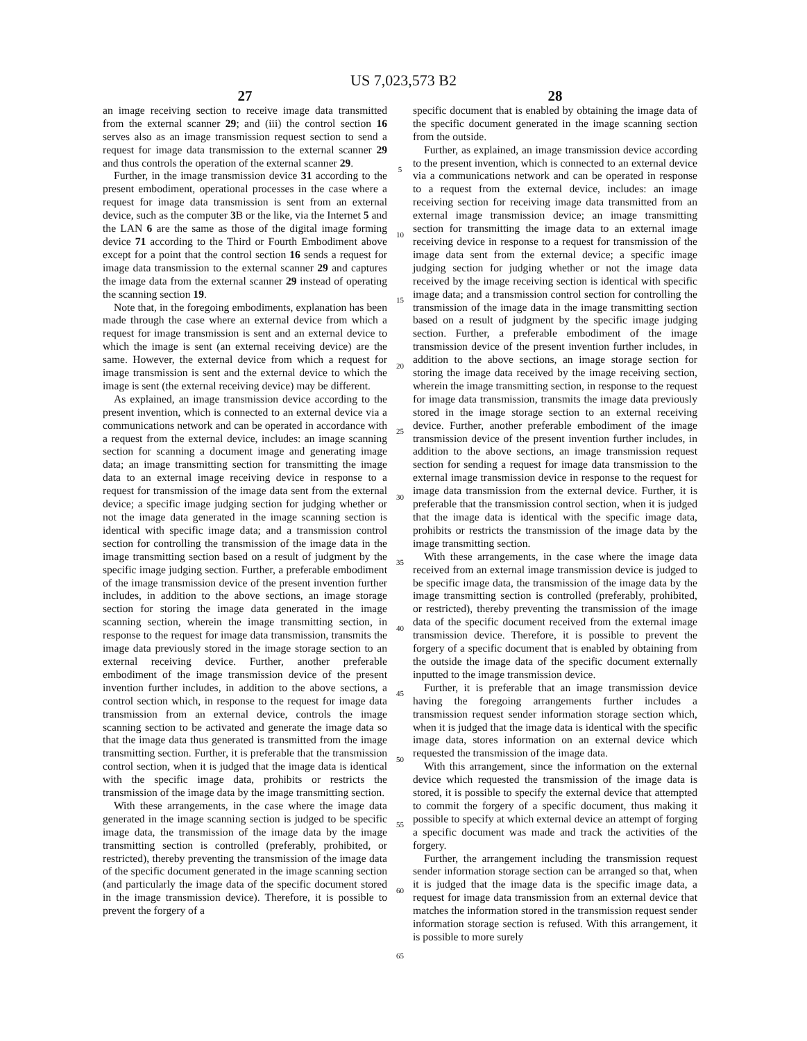US 7,023,573 B2
27
an image receiving section to receive image data transmitted from the external scanner 29; and (iii) the control section 16 serves also as an image transmission request section to send a request for image data transmission to the external scanner 29 and thus controls the operation of the external scanner 29.
Further, in the image transmission device 31 according to the present embodiment, operational processes in the case where a request for image data transmission is sent from an external device, such as the computer 3 B or the like, via the Internet 5 and the LAN 6 are the same as those of the digital image forming device 71 according to the Third or Fourth Embodiment above except for a point that the control section 16 sends a request for image data transmission to the external scanner 29 and captures the image data from the external scanner 29 instead of operating the scanning section 19.
Note that, in the foregoing embodiments, explanation has been made through the case where an external device from which a request for image transmission is sent and an external device to which the image is sent (an external receiving device) are the same. However, the external device from which a request for image transmission is sent and the external device to which the image is sent (the external receiving device) may be different.
As explained, an image transmission device according to the present invention, which is connected to an external device via a communications network and can be operated in accordance with a request from the external device, includes: an image scanning section for scanning a document image and generating image data; an image transmitting section for transmitting the image data to an external image receiving device in response to a request for transmission of the image data sent from the external device; a specific image judging section for judging whether or not the image data generated in the image scanning section is identical with specific image data; and a transmission control section for controlling the transmission of the image data in the image transmitting section based on a result of judgment by the specific image judging section. Further, a preferable embodiment of the image transmission device of the present invention further includes, in addition to the above sections, an image storage section for storing the image data generated in the image scanning section, wherein the image transmitting section, in response to the request for image data transmission, transmits the image data previously stored in the image storage section to an external receiving device. Further, another preferable embodiment of the image transmission device of the present invention further includes, in addition to the above sections, a control section which, in response to the request for image data transmission from an external device, controls the image scanning section to be activated and generate the image data so that the image data thus generated is transmitted from the image transmitting section. Further, it is preferable that the transmission control section, when it is judged that the image data is identical with the specific image data, prohibits or restricts the transmission of the image data by the image transmitting section.
With these arrangements, in the case where the image data generated in the image scanning section is judged to be specific image data, the transmission of the image data by the image transmitting section is controlled (preferably, prohibited, or restricted), thereby preventing the transmission of the image data of the specific document generated in the image scanning section (and particularly the image data of the specific document stored in the image transmission device). Therefore, it is possible to prevent the forgery of a
5
10
15
20
25
30
35
40
45
50
55
60
65
28
specific document that is enabled by obtaining the image data of the specific document generated in the image scanning section from the outside.
Further, as explained, an image transmission device according to the present invention, which is connected to an external device via a communications network and can be operated in response to a request from the external device, includes: an image receiving section for receiving image data transmitted from an external image transmission device; an image transmitting section for transmitting the image data to an external image receiving device in response to a request for transmission of the image data sent from the external device; a specific image judging section for judging whether or not the image data received by the image receiving section is identical with specific image data; and a transmission control section for controlling the transmission of the image data in the image transmitting section based on a result of judgment by the specific image judging section. Further, a preferable embodiment of the image transmission device of the present invention further includes, in addition to the above sections, an image storage section for storing the image data received by the image receiving section, wherein the image transmitting section, in response to the request for image data transmission, transmits the image data previously stored in the image storage section to an external receiving device. Further, another preferable embodiment of the image transmission device of the present invention further includes, in addition to the above sections, an image transmission request section for sending a request for image data transmission to the external image transmission device in response to the request for image data transmission from the external device. Further, it is preferable that the transmission control section, when it is judged that the image data is identical with the specific image data, prohibits or restricts the transmission of the image data by the image transmitting section.
With these arrangements, in the case where the image data received from an external image transmission device is judged to be specific image data, the transmission of the image data by the image transmitting section is controlled (preferably, prohibited, or restricted), thereby preventing the transmission of the image data of the specific document received from the external image transmission device. Therefore, it is possible to prevent the forgery of a specific document that is enabled by obtaining from the outside the image data of the specific document externally inputted to the image transmission device.
Further, it is preferable that an image transmission device having the foregoing arrangements further includes a transmission request sender information storage section which, when it is judged that the image data is identical with the specific image data, stores information on an external device which requested the transmission of the image data.
With this arrangement, since the information on the external device which requested the transmission of the image data is stored, it is possible to specify the external device that attempted to commit the forgery of a specific document, thus making it possible to specify at which external device an attempt of forging a specific document was made and track the activities of the forgery.
Further, the arrangement including the transmission request sender information storage section can be arranged so that, when it is judged that the image data is the specific image data, a request for image data transmission from an external device that matches the information stored in the transmission request sender information storage section is refused. With this arrangement, it is possible to more surely